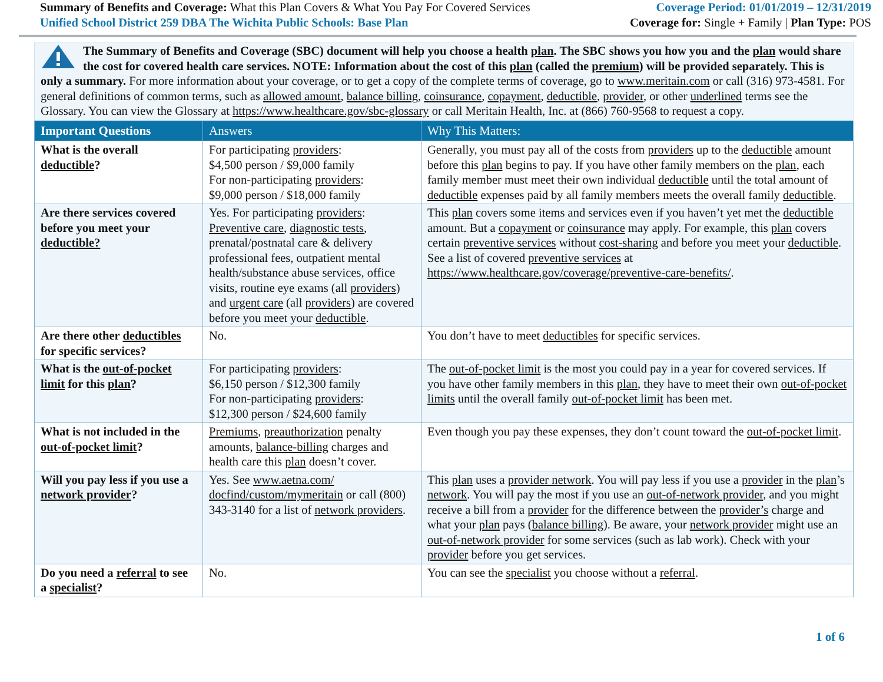Summary of Benefits and Coverage: What this Plan Covers & What You Pay For Covered Services
Unified School District 259 DBA The Wichita Public Schools: Base Plan
Coverage Period: 01/01/2019 – 12/31/2019
Coverage for: Single + Family | Plan Type: POS
The Summary of Benefits and Coverage (SBC) document will help you choose a health plan. The SBC shows you how you and the plan would share the cost for covered health care services. NOTE: Information about the cost of this plan (called the premium) will be provided separately. This is only a summary. For more information about your coverage, or to get a copy of the complete terms of coverage, go to www.meritain.com or call (316) 973-4581. For general definitions of common terms, such as allowed amount, balance billing, coinsurance, copayment, deductible, provider, or other underlined terms see the Glossary. You can view the Glossary at https://www.healthcare.gov/sbc-glossary or call Meritain Health, Inc. at (866) 760-9568 to request a copy.
| Important Questions | Answers | Why This Matters: |
| --- | --- | --- |
| What is the overall deductible ? | For participating providers : $4,500 person / $9,000 family For non-participating providers : $9,000 person / $18,000 family | Generally, you must pay all of the costs from providers up to the deductible amount before this plan begins to pay. If you have other family members on the plan , each family member must meet their own individual deductible until the total amount of deductible expenses paid by all family members meets the overall family deductible . |
| Are there services covered before you meet your deductible? | Yes. For participating providers : Preventive care , diagnostic tests , prenatal/postnatal care & delivery professional fees, outpatient mental health/substance abuse services, office visits, routine eye exams (all providers ) and urgent care (all providers ) are covered before you meet your deductible . | This plan covers some items and services even if you haven’t yet met the deductible amount. But a copayment or coinsurance may apply. For example, this plan covers certain preventive services without cost-sharing and before you meet your deductible . See a list of covered preventive services at https://www.healthcare.gov/coverage/preventive-care-benefits/ . |
| Are there other deductibles for specific services? | No. | You don’t have to meet deductibles for specific services. |
| What is the out-of-pocket limit for this plan ? | For participating providers : $6,150 person / $12,300 family For non-participating providers : $12,300 person / $24,600 family | The out-of-pocket limit is the most you could pay in a year for covered services. If you have other family members in this plan , they have to meet their own out-of-pocket limits until the overall family out-of-pocket limit has been met. |
| What is not included in the out-of-pocket limit ? | Premiums , preauthorization penalty amounts, balance-billing charges and health care this plan doesn’t cover. | Even though you pay these expenses, they don’t count toward the out-of-pocket limit . |
| Will you pay less if you use a network provider ? | Yes. See www.aetna.com/ docfind/custom/mymeritain or call (800) 343-3140 for a list of network providers . | This plan uses a provider network . You will pay less if you use a provider in the plan ’s network . You will pay the most if you use an out-of-network provider , and you might receive a bill from a provider for the difference between the provider’s charge and what your plan pays ( balance billing ). Be aware, your network provider might use an out-of-network provider for some services (such as lab work). Check with your provider before you get services. |
| Do you need a referral to see a specialist ? | No. | You can see the specialist you choose without a referral . |
1 of 6